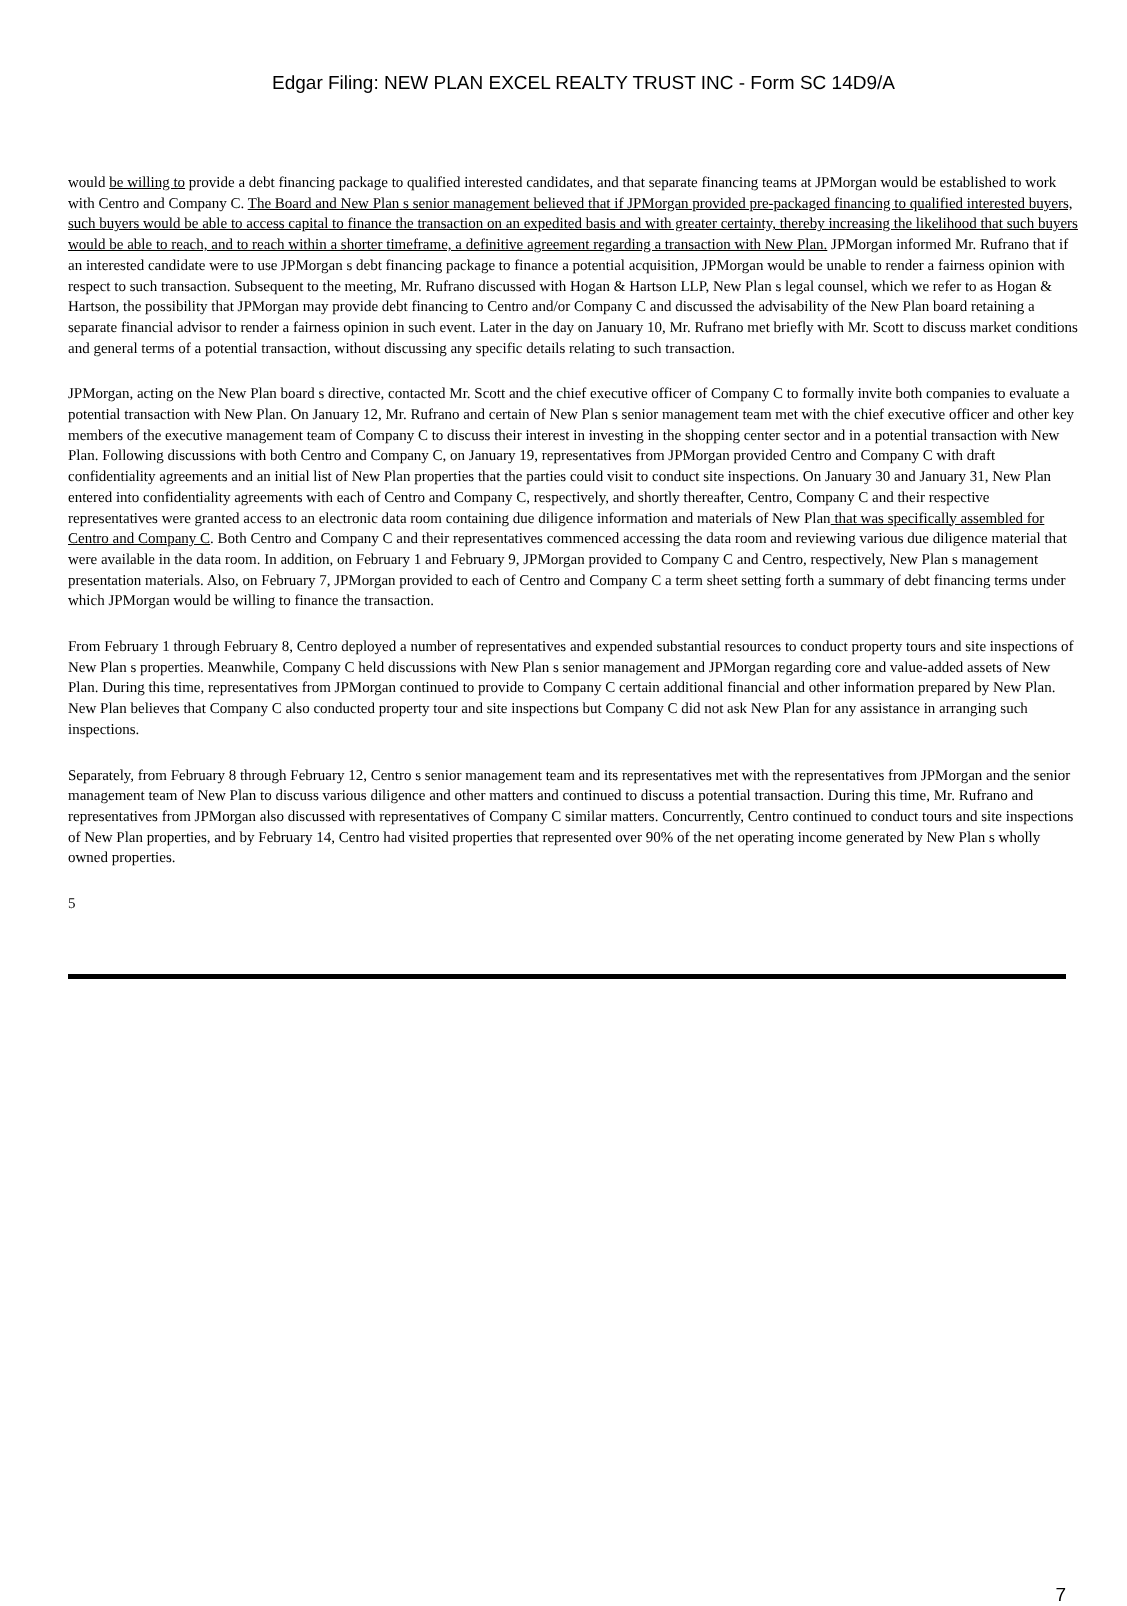Edgar Filing: NEW PLAN EXCEL REALTY TRUST INC - Form SC 14D9/A
would be willing to provide a debt financing package to qualified interested candidates, and that separate financing teams at JPMorgan would be established to work with Centro and Company C. The Board and New Plan s senior management believed that if JPMorgan provided pre-packaged financing to qualified interested buyers, such buyers would be able to access capital to finance the transaction on an expedited basis and with greater certainty, thereby increasing the likelihood that such buyers would be able to reach, and to reach within a shorter timeframe, a definitive agreement regarding a transaction with New Plan. JPMorgan informed Mr. Rufrano that if an interested candidate were to use JPMorgan s debt financing package to finance a potential acquisition, JPMorgan would be unable to render a fairness opinion with respect to such transaction. Subsequent to the meeting, Mr. Rufrano discussed with Hogan & Hartson LLP, New Plan s legal counsel, which we refer to as Hogan & Hartson, the possibility that JPMorgan may provide debt financing to Centro and/or Company C and discussed the advisability of the New Plan board retaining a separate financial advisor to render a fairness opinion in such event. Later in the day on January 10, Mr. Rufrano met briefly with Mr. Scott to discuss market conditions and general terms of a potential transaction, without discussing any specific details relating to such transaction.
JPMorgan, acting on the New Plan board s directive, contacted Mr. Scott and the chief executive officer of Company C to formally invite both companies to evaluate a potential transaction with New Plan. On January 12, Mr. Rufrano and certain of New Plan s senior management team met with the chief executive officer and other key members of the executive management team of Company C to discuss their interest in investing in the shopping center sector and in a potential transaction with New Plan. Following discussions with both Centro and Company C, on January 19, representatives from JPMorgan provided Centro and Company C with draft confidentiality agreements and an initial list of New Plan properties that the parties could visit to conduct site inspections. On January 30 and January 31, New Plan entered into confidentiality agreements with each of Centro and Company C, respectively, and shortly thereafter, Centro, Company C and their respective representatives were granted access to an electronic data room containing due diligence information and materials of New Plan that was specifically assembled for Centro and Company C. Both Centro and Company C and their representatives commenced accessing the data room and reviewing various due diligence material that were available in the data room. In addition, on February 1 and February 9, JPMorgan provided to Company C and Centro, respectively, New Plan s management presentation materials. Also, on February 7, JPMorgan provided to each of Centro and Company C a term sheet setting forth a summary of debt financing terms under which JPMorgan would be willing to finance the transaction.
From February 1 through February 8, Centro deployed a number of representatives and expended substantial resources to conduct property tours and site inspections of New Plan s properties. Meanwhile, Company C held discussions with New Plan s senior management and JPMorgan regarding core and value-added assets of New Plan. During this time, representatives from JPMorgan continued to provide to Company C certain additional financial and other information prepared by New Plan. New Plan believes that Company C also conducted property tour and site inspections but Company C did not ask New Plan for any assistance in arranging such inspections.
Separately, from February 8 through February 12, Centro s senior management team and its representatives met with the representatives from JPMorgan and the senior management team of New Plan to discuss various diligence and other matters and continued to discuss a potential transaction. During this time, Mr. Rufrano and representatives from JPMorgan also discussed with representatives of Company C similar matters. Concurrently, Centro continued to conduct tours and site inspections of New Plan properties, and by February 14, Centro had visited properties that represented over 90% of the net operating income generated by New Plan s wholly owned properties.
5
7